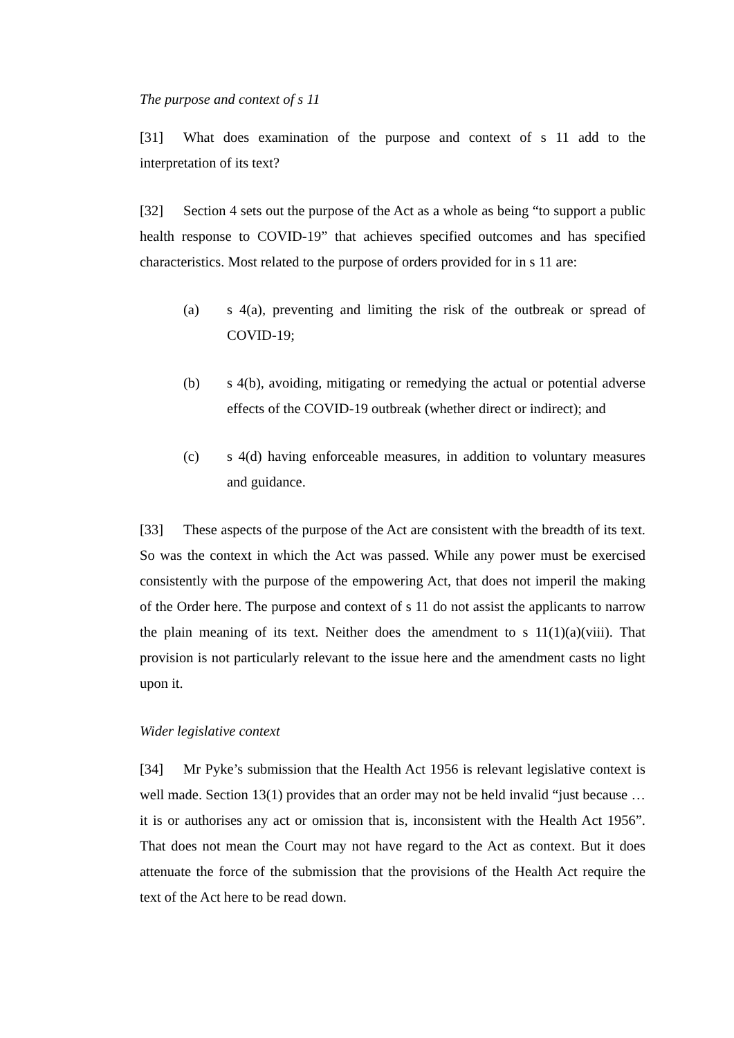The purpose and context of s 11
[31] What does examination of the purpose and context of s 11 add to the interpretation of its text?
[32] Section 4 sets out the purpose of the Act as a whole as being “to support a public health response to COVID-19” that achieves specified outcomes and has specified characteristics. Most related to the purpose of orders provided for in s 11 are:
(a) s 4(a), preventing and limiting the risk of the outbreak or spread of COVID-19;
(b) s 4(b), avoiding, mitigating or remedying the actual or potential adverse effects of the COVID-19 outbreak (whether direct or indirect); and
(c) s 4(d) having enforceable measures, in addition to voluntary measures and guidance.
[33] These aspects of the purpose of the Act are consistent with the breadth of its text. So was the context in which the Act was passed. While any power must be exercised consistently with the purpose of the empowering Act, that does not imperil the making of the Order here. The purpose and context of s 11 do not assist the applicants to narrow the plain meaning of its text. Neither does the amendment to s 11(1)(a)(viii). That provision is not particularly relevant to the issue here and the amendment casts no light upon it.
Wider legislative context
[34] Mr Pyke’s submission that the Health Act 1956 is relevant legislative context is well made. Section 13(1) provides that an order may not be held invalid “just because … it is or authorises any act or omission that is, inconsistent with the Health Act 1956”. That does not mean the Court may not have regard to the Act as context. But it does attenuate the force of the submission that the provisions of the Health Act require the text of the Act here to be read down.